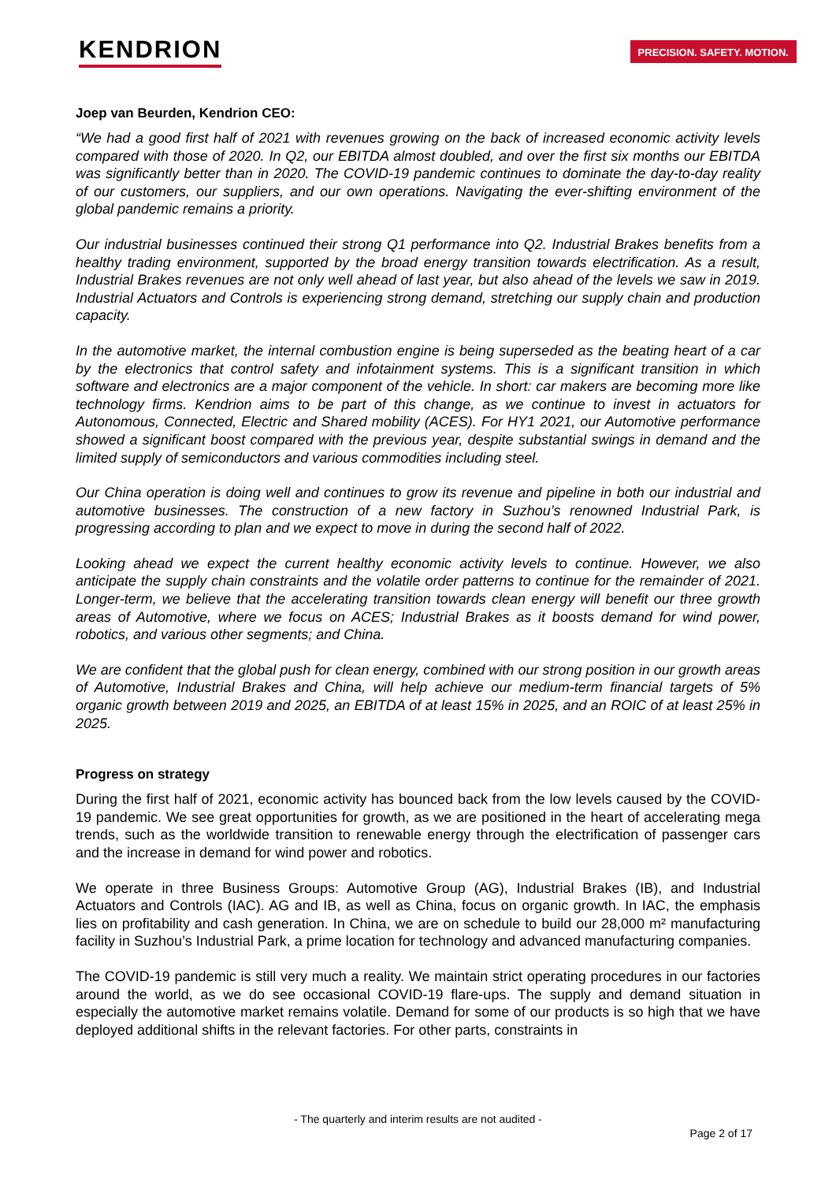KENDRION
PRECISION. SAFETY. MOTION.
Joep van Beurden, Kendrion CEO:
“We had a good first half of 2021 with revenues growing on the back of increased economic activity levels compared with those of 2020. In Q2, our EBITDA almost doubled, and over the first six months our EBITDA was significantly better than in 2020. The COVID-19 pandemic continues to dominate the day-to-day reality of our customers, our suppliers, and our own operations. Navigating the ever-shifting environment of the global pandemic remains a priority.
Our industrial businesses continued their strong Q1 performance into Q2. Industrial Brakes benefits from a healthy trading environment, supported by the broad energy transition towards electrification. As a result, Industrial Brakes revenues are not only well ahead of last year, but also ahead of the levels we saw in 2019. Industrial Actuators and Controls is experiencing strong demand, stretching our supply chain and production capacity.
In the automotive market, the internal combustion engine is being superseded as the beating heart of a car by the electronics that control safety and infotainment systems. This is a significant transition in which software and electronics are a major component of the vehicle. In short: car makers are becoming more like technology firms. Kendrion aims to be part of this change, as we continue to invest in actuators for Autonomous, Connected, Electric and Shared mobility (ACES). For HY1 2021, our Automotive performance showed a significant boost compared with the previous year, despite substantial swings in demand and the limited supply of semiconductors and various commodities including steel.
Our China operation is doing well and continues to grow its revenue and pipeline in both our industrial and automotive businesses. The construction of a new factory in Suzhou’s renowned Industrial Park, is progressing according to plan and we expect to move in during the second half of 2022.
Looking ahead we expect the current healthy economic activity levels to continue. However, we also anticipate the supply chain constraints and the volatile order patterns to continue for the remainder of 2021. Longer-term, we believe that the accelerating transition towards clean energy will benefit our three growth areas of Automotive, where we focus on ACES; Industrial Brakes as it boosts demand for wind power, robotics, and various other segments; and China.
We are confident that the global push for clean energy, combined with our strong position in our growth areas of Automotive, Industrial Brakes and China, will help achieve our medium-term financial targets of 5% organic growth between 2019 and 2025, an EBITDA of at least 15% in 2025, and an ROIC of at least 25% in 2025.
Progress on strategy
During the first half of 2021, economic activity has bounced back from the low levels caused by the COVID-19 pandemic. We see great opportunities for growth, as we are positioned in the heart of accelerating mega trends, such as the worldwide transition to renewable energy through the electrification of passenger cars and the increase in demand for wind power and robotics.
We operate in three Business Groups: Automotive Group (AG), Industrial Brakes (IB), and Industrial Actuators and Controls (IAC). AG and IB, as well as China, focus on organic growth. In IAC, the emphasis lies on profitability and cash generation. In China, we are on schedule to build our 28,000 m² manufacturing facility in Suzhou’s Industrial Park, a prime location for technology and advanced manufacturing companies.
The COVID-19 pandemic is still very much a reality. We maintain strict operating procedures in our factories around the world, as we do see occasional COVID-19 flare-ups. The supply and demand situation in especially the automotive market remains volatile. Demand for some of our products is so high that we have deployed additional shifts in the relevant factories. For other parts, constraints in
- The quarterly and interim results are not audited -
Page 2 of 17